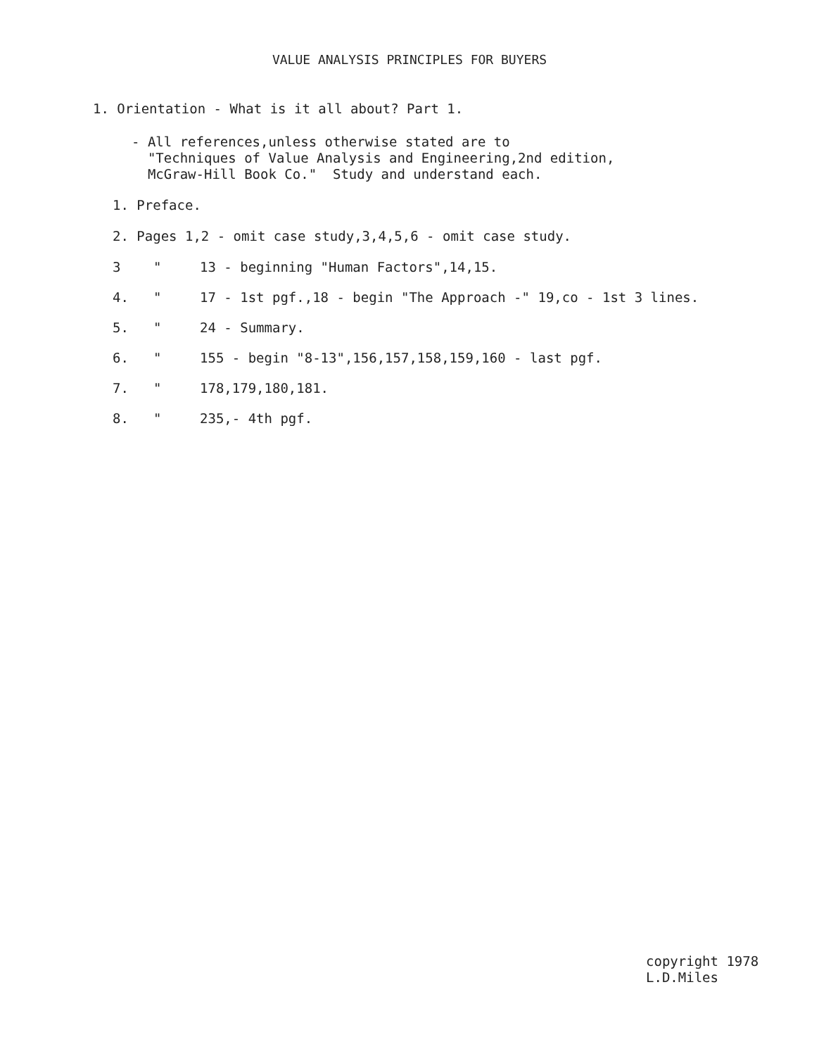VALUE ANALYSIS PRINCIPLES FOR BUYERS
1. Orientation - What is it all about? Part 1.
- All references,unless otherwise stated are to
"Techniques of Value Analysis and Engineering,2nd edition,
McGraw-Hill Book Co." Study and understand each.
1. Preface.
2. Pages 1,2 - omit case study,3,4,5,6 - omit case study.
3 " 13 - beginning "Human Factors",14,15.
4. " 17 - 1st pgf.,18 - begin "The Approach -" 19,co - 1st 3 lines.
5. " 24 - Summary.
6. " 155 - begin "8-13",156,157,158,159,160 - last pgf.
7. " 178,179,180,181.
8. " 235,- 4th pgf.
copyright 1978
L.D.Miles